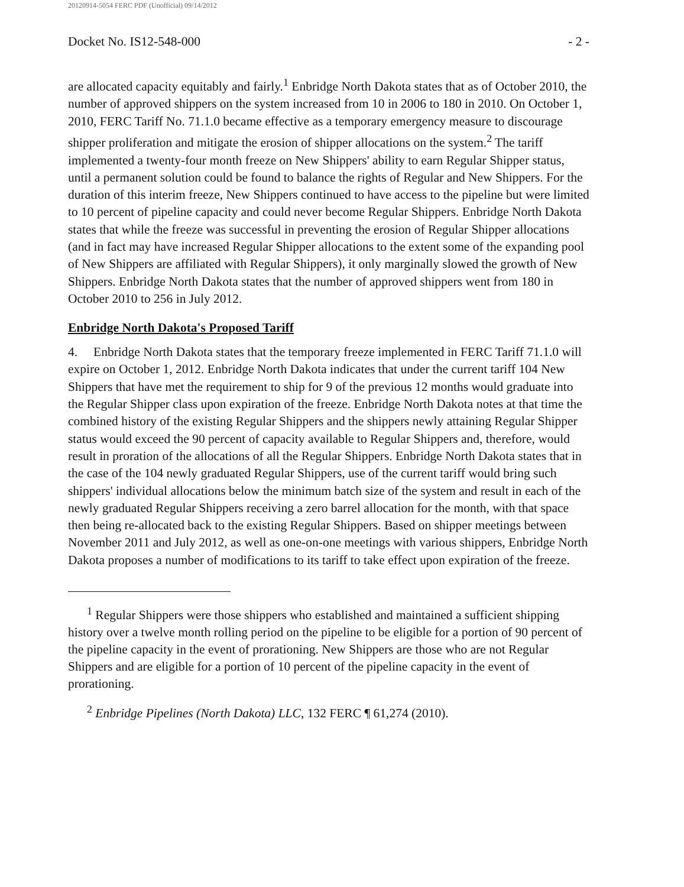20120914-5054 FERC PDF (Unofficial) 09/14/2012
Docket No. IS12-548-000 - 2 -
are allocated capacity equitably and fairly.<sup>1</sup> Enbridge North Dakota states that as of October 2010, the number of approved shippers on the system increased from 10 in 2006 to 180 in 2010. On October 1, 2010, FERC Tariff No. 71.1.0 became effective as a temporary emergency measure to discourage shipper proliferation and mitigate the erosion of shipper allocations on the system.<sup>2</sup> The tariff implemented a twenty-four month freeze on New Shippers' ability to earn Regular Shipper status, until a permanent solution could be found to balance the rights of Regular and New Shippers. For the duration of this interim freeze, New Shippers continued to have access to the pipeline but were limited to 10 percent of pipeline capacity and could never become Regular Shippers. Enbridge North Dakota states that while the freeze was successful in preventing the erosion of Regular Shipper allocations (and in fact may have increased Regular Shipper allocations to the extent some of the expanding pool of New Shippers are affiliated with Regular Shippers), it only marginally slowed the growth of New Shippers. Enbridge North Dakota states that the number of approved shippers went from 180 in October 2010 to 256 in July 2012.
Enbridge North Dakota's Proposed Tariff
4. Enbridge North Dakota states that the temporary freeze implemented in FERC Tariff 71.1.0 will expire on October 1, 2012. Enbridge North Dakota indicates that under the current tariff 104 New Shippers that have met the requirement to ship for 9 of the previous 12 months would graduate into the Regular Shipper class upon expiration of the freeze. Enbridge North Dakota notes at that time the combined history of the existing Regular Shippers and the shippers newly attaining Regular Shipper status would exceed the 90 percent of capacity available to Regular Shippers and, therefore, would result in proration of the allocations of all the Regular Shippers. Enbridge North Dakota states that in the case of the 104 newly graduated Regular Shippers, use of the current tariff would bring such shippers' individual allocations below the minimum batch size of the system and result in each of the newly graduated Regular Shippers receiving a zero barrel allocation for the month, with that space then being re-allocated back to the existing Regular Shippers. Based on shipper meetings between November 2011 and July 2012, as well as one-on-one meetings with various shippers, Enbridge North Dakota proposes a number of modifications to its tariff to take effect upon expiration of the freeze.
<sup>1</sup> Regular Shippers were those shippers who established and maintained a sufficient shipping history over a twelve month rolling period on the pipeline to be eligible for a portion of 90 percent of the pipeline capacity in the event of prorationing. New Shippers are those who are not Regular Shippers and are eligible for a portion of 10 percent of the pipeline capacity in the event of prorationing.
<sup>2</sup> Enbridge Pipelines (North Dakota) LLC, 132 FERC ¶ 61,274 (2010).